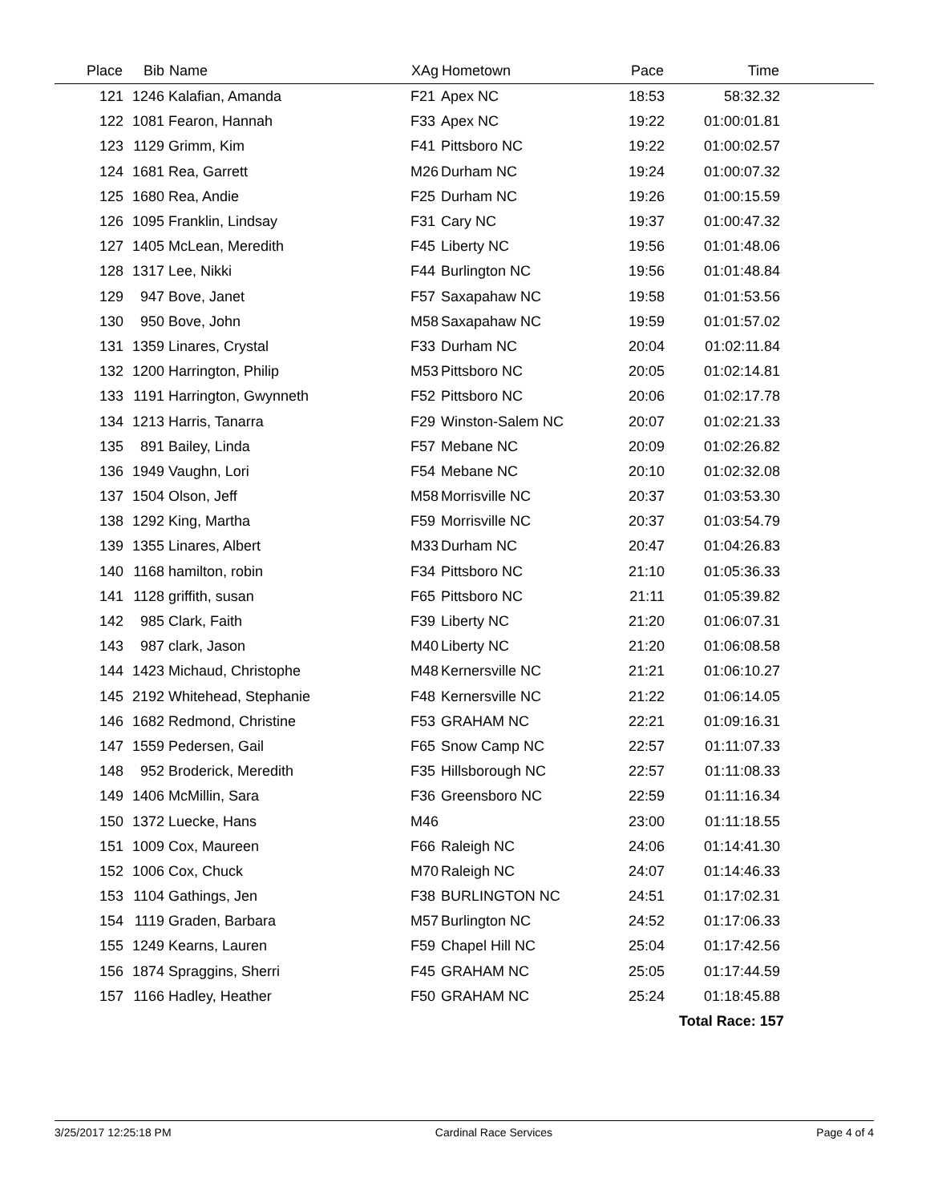| Place | Bib | Name | XAg | Hometown | Pace | Time | |
| --- | --- | --- | --- | --- | --- | --- | --- |
| 121 | 1246 | Kalafian, Amanda | F21 | Apex NC | 18:53 | 58:32.32 | |
| 122 | 1081 | Fearon, Hannah | F33 | Apex NC | 19:22 | 01:00:01.81 | |
| 123 | 1129 | Grimm, Kim | F41 | Pittsboro NC | 19:22 | 01:00:02.57 | |
| 124 | 1681 | Rea, Garrett | M26 | Durham NC | 19:24 | 01:00:07.32 | |
| 125 | 1680 | Rea, Andie | F25 | Durham NC | 19:26 | 01:00:15.59 | |
| 126 | 1095 | Franklin, Lindsay | F31 | Cary NC | 19:37 | 01:00:47.32 | |
| 127 | 1405 | McLean, Meredith | F45 | Liberty NC | 19:56 | 01:01:48.06 | |
| 128 | 1317 | Lee, Nikki | F44 | Burlington NC | 19:56 | 01:01:48.84 | |
| 129 | 947 | Bove, Janet | F57 | Saxapahaw NC | 19:58 | 01:01:53.56 | |
| 130 | 950 | Bove, John | M58 | Saxapahaw NC | 19:59 | 01:01:57.02 | |
| 131 | 1359 | Linares, Crystal | F33 | Durham NC | 20:04 | 01:02:11.84 | |
| 132 | 1200 | Harrington, Philip | M53 | Pittsboro NC | 20:05 | 01:02:14.81 | |
| 133 | 1191 | Harrington, Gwynneth | F52 | Pittsboro NC | 20:06 | 01:02:17.78 | |
| 134 | 1213 | Harris, Tanarra | F29 | Winston-Salem NC | 20:07 | 01:02:21.33 | |
| 135 | 891 | Bailey, Linda | F57 | Mebane NC | 20:09 | 01:02:26.82 | |
| 136 | 1949 | Vaughn, Lori | F54 | Mebane NC | 20:10 | 01:02:32.08 | |
| 137 | 1504 | Olson, Jeff | M58 | Morrisville NC | 20:37 | 01:03:53.30 | |
| 138 | 1292 | King, Martha | F59 | Morrisville NC | 20:37 | 01:03:54.79 | |
| 139 | 1355 | Linares, Albert | M33 | Durham NC | 20:47 | 01:04:26.83 | |
| 140 | 1168 | hamilton, robin | F34 | Pittsboro NC | 21:10 | 01:05:36.33 | |
| 141 | 1128 | griffith, susan | F65 | Pittsboro NC | 21:11 | 01:05:39.82 | |
| 142 | 985 | Clark, Faith | F39 | Liberty NC | 21:20 | 01:06:07.31 | |
| 143 | 987 | clark, Jason | M40 | Liberty NC | 21:20 | 01:06:08.58 | |
| 144 | 1423 | Michaud, Christophe | M48 | Kernersville NC | 21:21 | 01:06:10.27 | |
| 145 | 2192 | Whitehead, Stephanie | F48 | Kernersville NC | 21:22 | 01:06:14.05 | |
| 146 | 1682 | Redmond, Christine | F53 | GRAHAM NC | 22:21 | 01:09:16.31 | |
| 147 | 1559 | Pedersen, Gail | F65 | Snow Camp NC | 22:57 | 01:11:07.33 | |
| 148 | 952 | Broderick, Meredith | F35 | Hillsborough NC | 22:57 | 01:11:08.33 | |
| 149 | 1406 | McMillin, Sara | F36 | Greensboro NC | 22:59 | 01:11:16.34 | |
| 150 | 1372 | Luecke, Hans | M46 | | 23:00 | 01:11:18.55 | |
| 151 | 1009 | Cox, Maureen | F66 | Raleigh NC | 24:06 | 01:14:41.30 | |
| 152 | 1006 | Cox, Chuck | M70 | Raleigh NC | 24:07 | 01:14:46.33 | |
| 153 | 1104 | Gathings, Jen | F38 | BURLINGTON NC | 24:51 | 01:17:02.31 | |
| 154 | 1119 | Graden, Barbara | M57 | Burlington NC | 24:52 | 01:17:06.33 | |
| 155 | 1249 | Kearns, Lauren | F59 | Chapel Hill NC | 25:04 | 01:17:42.56 | |
| 156 | 1874 | Spraggins, Sherri | F45 | GRAHAM NC | 25:05 | 01:17:44.59 | |
| 157 | 1166 | Hadley, Heather | F50 | GRAHAM NC | 25:24 | 01:18:45.88 | |
| | | | | | | Total Race: 157 | |
3/25/2017 12:25:18 PM Cardinal Race Services Page 4 of 4